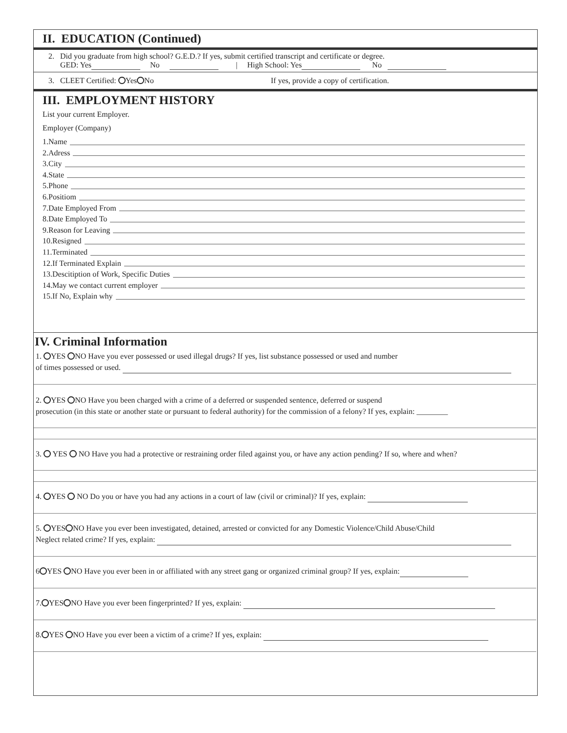II. EDUCATION (Continued)
2. Did you graduate from high school? G.E.D.? If yes, submit certified transcript and certificate or degree.
GED: Yes No | High School: Yes No
3. CLEET Certified: Yes No If yes, provide a copy of certification.
III. EMPLOYMENT HISTORY
List your current Employer.
Employer (Company)
1.Name
2.Adress
3.City
4.State
5.Phone
6.Positiom
7.Date Employed From
8.Date Employed To
9.Reason for Leaving
10.Resigned
11.Terminated
12.If Terminated Explain
13.Descitiption of Work, Specific Duties
14.May we contact current employer
15.If No, Explain why
IV. Criminal Information
1. YES NO Have you ever possessed or used illegal drugs? If yes, list substance possessed or used and number
of times possessed or used.
2. YES NO Have you been charged with a crime of a deferred or suspended sentence, deferred or suspend
prosecution (in this state or another state or pursuant to federal authority) for the commission of a felony? If yes, explain: ________
3. YES NO Have you had a protective or restraining order filed against you, or have any action pending? If so, where and when?
4. YES NO Do you or have you had any actions in a court of law (civil or criminal)? If yes, explain:
5. YES NO Have you ever been investigated, detained, arrested or convicted for any Domestic Violence/Child Abuse/Child
Neglect related crime? If yes, explain:
6 YES NO Have you ever been in or affiliated with any street gang or organized criminal group? If yes, explain:
7. YES NO Have you ever been fingerprinted? If yes, explain:
8. YES NO Have you ever been a victim of a crime? If yes, explain: